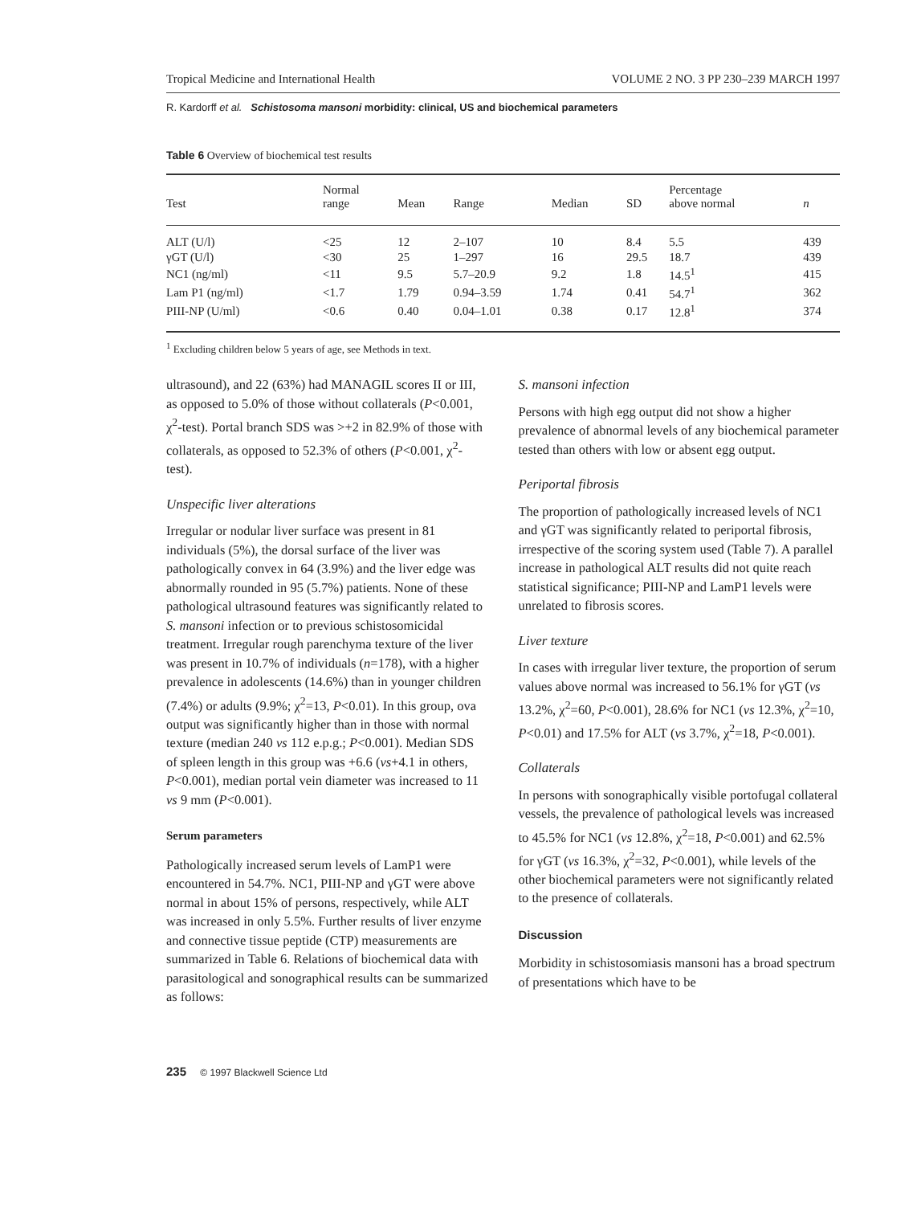Tropical Medicine and International Health VOLUME 2 NO. 3 PP 230–239 MARCH 1997
R. Kardorff et al. Schistosoma mansoni morbidity: clinical, US and biochemical parameters
Table 6 Overview of biochemical test results
| Test | Normal range | Mean | Range | Median | SD | Percentage above normal | n |
| --- | --- | --- | --- | --- | --- | --- | --- |
| ALT (U/l) | <25 | 12 | 2–107 | 10 | 8.4 | 5.5 | 439 |
| γGT (U/l) | <30 | 25 | 1–297 | 16 | 29.5 | 18.7 | 439 |
| NC1 (ng/ml) | <11 | 9.5 | 5.7–20.9 | 9.2 | 1.8 | 14.5<sup>1</sup> | 415 |
| Lam P1 (ng/ml) | <1.7 | 1.79 | 0.94–3.59 | 1.74 | 0.41 | 54.7<sup>1</sup> | 362 |
| PIII-NP (U/ml) | <0.6 | 0.40 | 0.04–1.01 | 0.38 | 0.17 | 12.8<sup>1</sup> | 374 |
<sup>1</sup> Excluding children below 5 years of age, see Methods in text.
ultrasound), and 22 (63%) had MANAGIL scores II or III, as opposed to 5.0% of those without collaterals (P<0.001, χ<sup>2</sup>-test). Portal branch SDS was >+2 in 82.9% of those with collaterals, as opposed to 52.3% of others (P<0.001, χ<sup>2</sup>-test).
Unspecific liver alterations
Irregular or nodular liver surface was present in 81 individuals (5%), the dorsal surface of the liver was pathologically convex in 64 (3.9%) and the liver edge was abnormally rounded in 95 (5.7%) patients. None of these pathological ultrasound features was significantly related to S. mansoni infection or to previous schistosomicidal treatment. Irregular rough parenchyma texture of the liver was present in 10.7% of individuals (n=178), with a higher prevalence in adolescents (14.6%) than in younger children (7.4%) or adults (9.9%; χ<sup>2</sup>=13, P<0.01). In this group, ova output was significantly higher than in those with normal texture (median 240 vs 112 e.p.g.; P<0.001). Median SDS of spleen length in this group was +6.6 (vs+4.1 in others, P<0.001), median portal vein diameter was increased to 11 vs 9 mm (P<0.001).
Serum parameters
Pathologically increased serum levels of LamP1 were encountered in 54.7%. NC1, PIII-NP and γGT were above normal in about 15% of persons, respectively, while ALT was increased in only 5.5%. Further results of liver enzyme and connective tissue peptide (CTP) measurements are summarized in Table 6. Relations of biochemical data with parasitological and sonographical results can be summarized as follows:
S. mansoni infection
Persons with high egg output did not show a higher prevalence of abnormal levels of any biochemical parameter tested than others with low or absent egg output.
Periportal fibrosis
The proportion of pathologically increased levels of NC1 and γGT was significantly related to periportal fibrosis, irrespective of the scoring system used (Table 7). A parallel increase in pathological ALT results did not quite reach statistical significance; PIII-NP and LamP1 levels were unrelated to fibrosis scores.
Liver texture
In cases with irregular liver texture, the proportion of serum values above normal was increased to 56.1% for γGT (vs 13.2%, χ<sup>2</sup>=60, P<0.001), 28.6% for NC1 (vs 12.3%, χ<sup>2</sup>=10, P<0.01) and 17.5% for ALT (vs 3.7%, χ<sup>2</sup>=18, P<0.001).
Collaterals
In persons with sonographically visible portofugal collateral vessels, the prevalence of pathological levels was increased to 45.5% for NC1 (vs 12.8%, χ<sup>2</sup>=18, P<0.001) and 62.5% for γGT (vs 16.3%, χ<sup>2</sup>=32, P<0.001), while levels of the other biochemical parameters were not significantly related to the presence of collaterals.
Discussion
Morbidity in schistosomiasis mansoni has a broad spectrum of presentations which have to be
235 © 1997 Blackwell Science Ltd